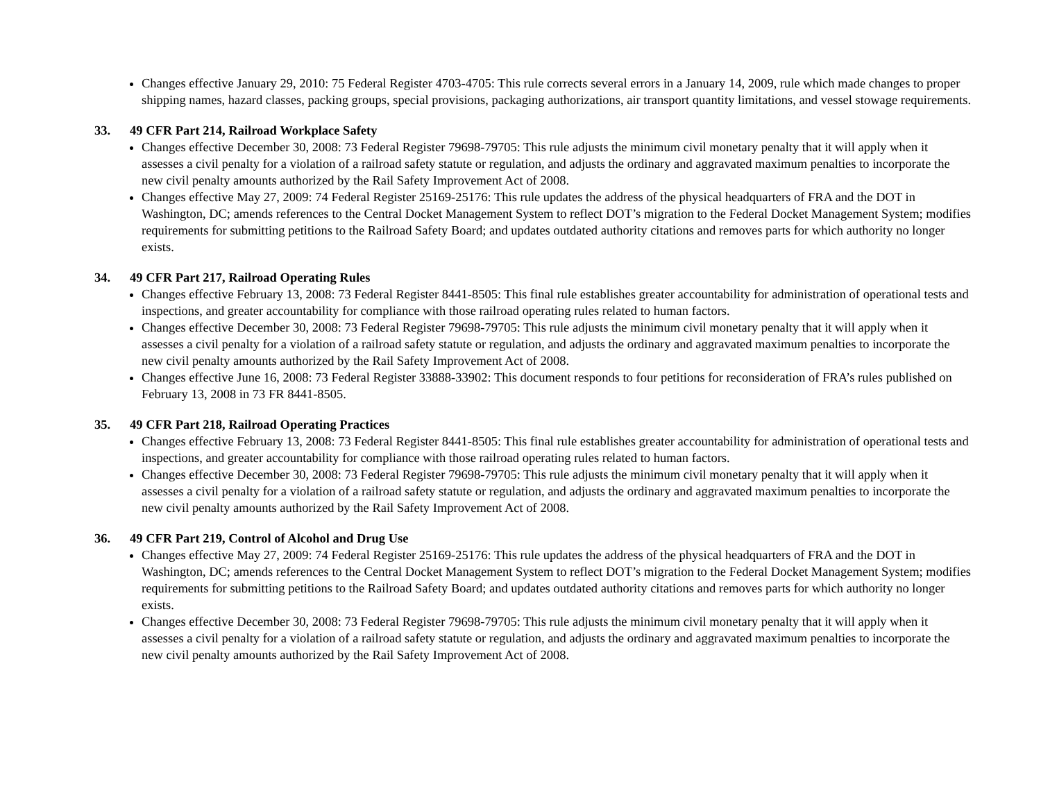Changes effective January 29, 2010: 75 Federal Register 4703-4705: This rule corrects several errors in a January 14, 2009, rule which made changes to proper shipping names, hazard classes, packing groups, special provisions, packaging authorizations, air transport quantity limitations, and vessel stowage requirements.
33. 49 CFR Part 214, Railroad Workplace Safety
Changes effective December 30, 2008: 73 Federal Register 79698-79705: This rule adjusts the minimum civil monetary penalty that it will apply when it assesses a civil penalty for a violation of a railroad safety statute or regulation, and adjusts the ordinary and aggravated maximum penalties to incorporate the new civil penalty amounts authorized by the Rail Safety Improvement Act of 2008.
Changes effective May 27, 2009: 74 Federal Register 25169-25176: This rule updates the address of the physical headquarters of FRA and the DOT in Washington, DC; amends references to the Central Docket Management System to reflect DOT’s migration to the Federal Docket Management System; modifies requirements for submitting petitions to the Railroad Safety Board; and updates outdated authority citations and removes parts for which authority no longer exists.
34. 49 CFR Part 217, Railroad Operating Rules
Changes effective February 13, 2008: 73 Federal Register 8441-8505: This final rule establishes greater accountability for administration of operational tests and inspections, and greater accountability for compliance with those railroad operating rules related to human factors.
Changes effective December 30, 2008: 73 Federal Register 79698-79705: This rule adjusts the minimum civil monetary penalty that it will apply when it assesses a civil penalty for a violation of a railroad safety statute or regulation, and adjusts the ordinary and aggravated maximum penalties to incorporate the new civil penalty amounts authorized by the Rail Safety Improvement Act of 2008.
Changes effective June 16, 2008: 73 Federal Register 33888-33902: This document responds to four petitions for reconsideration of FRA’s rules published on February 13, 2008 in 73 FR 8441-8505.
35. 49 CFR Part 218, Railroad Operating Practices
Changes effective February 13, 2008: 73 Federal Register 8441-8505: This final rule establishes greater accountability for administration of operational tests and inspections, and greater accountability for compliance with those railroad operating rules related to human factors.
Changes effective December 30, 2008: 73 Federal Register 79698-79705: This rule adjusts the minimum civil monetary penalty that it will apply when it assesses a civil penalty for a violation of a railroad safety statute or regulation, and adjusts the ordinary and aggravated maximum penalties to incorporate the new civil penalty amounts authorized by the Rail Safety Improvement Act of 2008.
36. 49 CFR Part 219, Control of Alcohol and Drug Use
Changes effective May 27, 2009: 74 Federal Register 25169-25176: This rule updates the address of the physical headquarters of FRA and the DOT in Washington, DC; amends references to the Central Docket Management System to reflect DOT’s migration to the Federal Docket Management System; modifies requirements for submitting petitions to the Railroad Safety Board; and updates outdated authority citations and removes parts for which authority no longer exists.
Changes effective December 30, 2008: 73 Federal Register 79698-79705: This rule adjusts the minimum civil monetary penalty that it will apply when it assesses a civil penalty for a violation of a railroad safety statute or regulation, and adjusts the ordinary and aggravated maximum penalties to incorporate the new civil penalty amounts authorized by the Rail Safety Improvement Act of 2008.